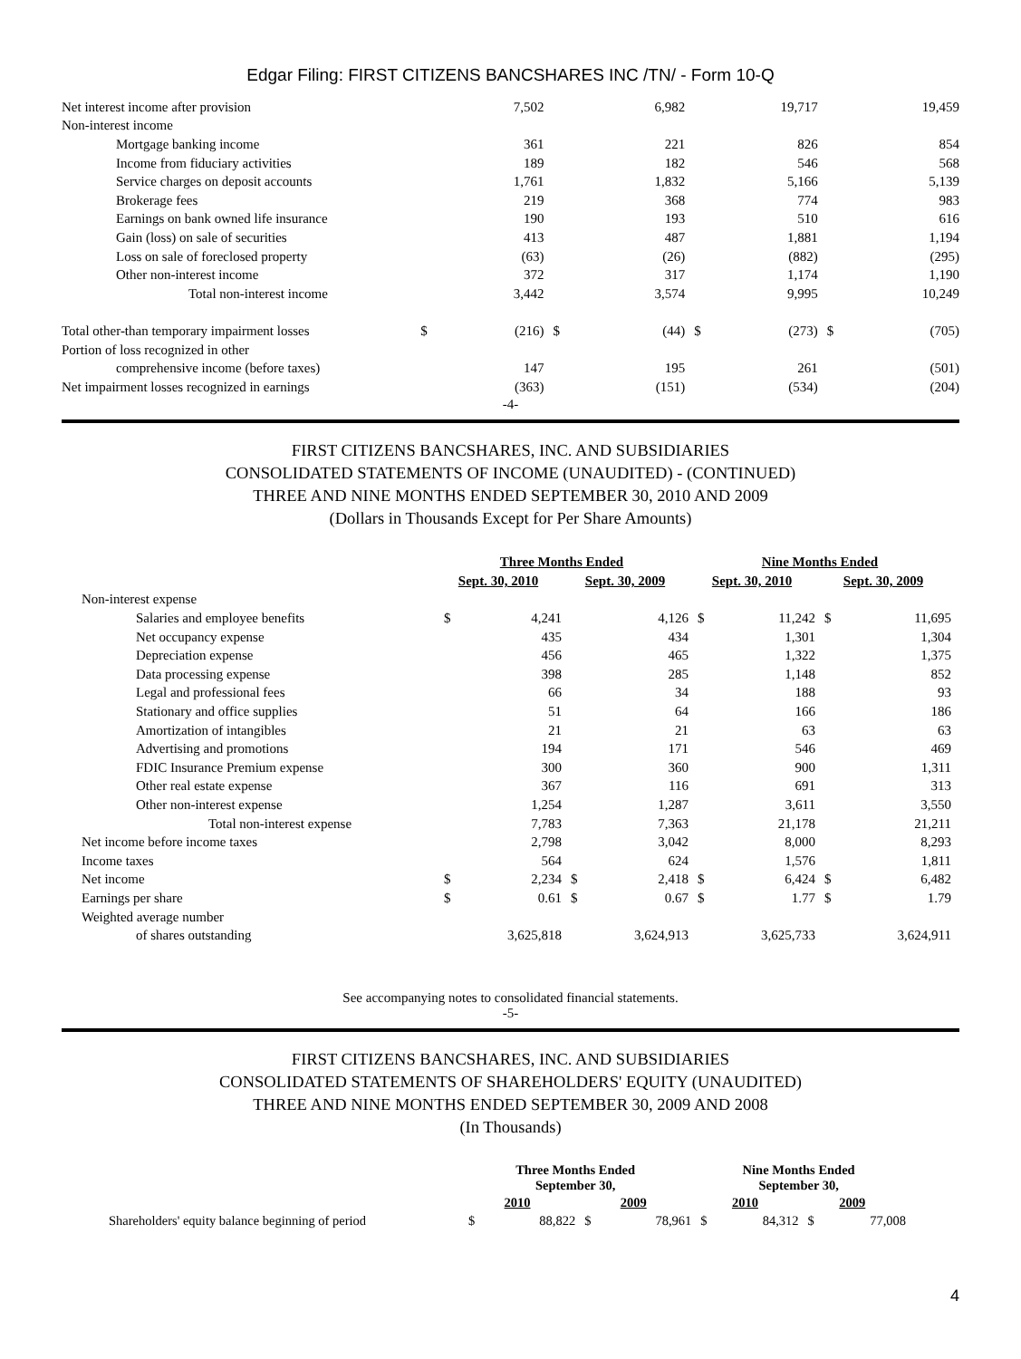Edgar Filing: FIRST CITIZENS BANCSHARES INC /TN/ - Form 10-Q
| Net interest income after provision | | 7,502 | | 6,982 | | 19,717 | | 19,459 |
| Non-interest income | | | | | | | | |
| Mortgage banking income | | 361 | | 221 | | 826 | | 854 |
| Income from fiduciary activities | | 189 | | 182 | | 546 | | 568 |
| Service charges on deposit accounts | | 1,761 | | 1,832 | | 5,166 | | 5,139 |
| Brokerage fees | | 219 | | 368 | | 774 | | 983 |
| Earnings on bank owned life insurance | | 190 | | 193 | | 510 | | 616 |
| Gain (loss) on sale of securities | | 413 | | 487 | | 1,881 | | 1,194 |
| Loss on sale of foreclosed property | | (63) | | (26) | | (882) | | (295) |
| Other non-interest income | | 372 | | 317 | | 1,174 | | 1,190 |
| Total non-interest income | | 3,442 | | 3,574 | | 9,995 | | 10,249 |
| Total other-than temporary impairment losses | $ | (216) | $ | (44) | $ | (273) | $ | (705) |
| Portion of loss recognized in other | | | | | | | | |
| comprehensive income (before taxes) | | 147 | | 195 | | 261 | | (501) |
| Net impairment losses recognized in earnings | | (363) | | (151) | | (534) | | (204) |
-4-
FIRST CITIZENS BANCSHARES, INC. AND SUBSIDIARIES
CONSOLIDATED STATEMENTS OF INCOME (UNAUDITED) - (CONTINUED)
THREE AND NINE MONTHS ENDED SEPTEMBER 30, 2010 AND 2009
(Dollars in Thousands Except for Per Share Amounts)
| | Three Months Ended | | | | Nine Months Ended | | | |
| | Sept. 30, 2010 | | Sept. 30, 2009 | | Sept. 30, 2010 | | Sept. 30, 2009 | |
| Non-interest expense | | | | | | | | |
| Salaries and employee benefits | $ | 4,241 | | 4,126 | $ | 11,242 | $ | 11,695 |
| Net occupancy expense | | 435 | | 434 | | 1,301 | | 1,304 |
| Depreciation expense | | 456 | | 465 | | 1,322 | | 1,375 |
| Data processing expense | | 398 | | 285 | | 1,148 | | 852 |
| Legal and professional fees | | 66 | | 34 | | 188 | | 93 |
| Stationary and office supplies | | 51 | | 64 | | 166 | | 186 |
| Amortization of intangibles | | 21 | | 21 | | 63 | | 63 |
| Advertising and promotions | | 194 | | 171 | | 546 | | 469 |
| FDIC Insurance Premium expense | | 300 | | 360 | | 900 | | 1,311 |
| Other real estate expense | | 367 | | 116 | | 691 | | 313 |
| Other non-interest expense | | 1,254 | | 1,287 | | 3,611 | | 3,550 |
| Total non-interest expense | | 7,783 | | 7,363 | | 21,178 | | 21,211 |
| Net income before income taxes | | 2,798 | | 3,042 | | 8,000 | | 8,293 |
| Income taxes | | 564 | | 624 | | 1,576 | | 1,811 |
| Net income | $ | 2,234 | $ | 2,418 | $ | 6,424 | $ | 6,482 |
| Earnings per share | $ | 0.61 | $ | 0.67 | $ | 1.77 | $ | 1.79 |
| Weighted average number | | | | | | | | |
| of shares outstanding | | 3,625,818 | | 3,624,913 | | 3,625,733 | | 3,624,911 |
See accompanying notes to consolidated financial statements.
-5-
FIRST CITIZENS BANCSHARES, INC. AND SUBSIDIARIES
CONSOLIDATED STATEMENTS OF SHAREHOLDERS' EQUITY (UNAUDITED)
THREE AND NINE MONTHS ENDED SEPTEMBER 30, 2009 AND 2008
(In Thousands)
| | Three Months Ended September 30, | | | | Nine Months Ended September 30, | | | |
| | 2010 | | 2009 | | 2010 | | 2009 | |
| Shareholders' equity balance beginning of period | $ | 88,822 | $ | 78,961 | $ | 84,312 | $ | 77,008 |
4